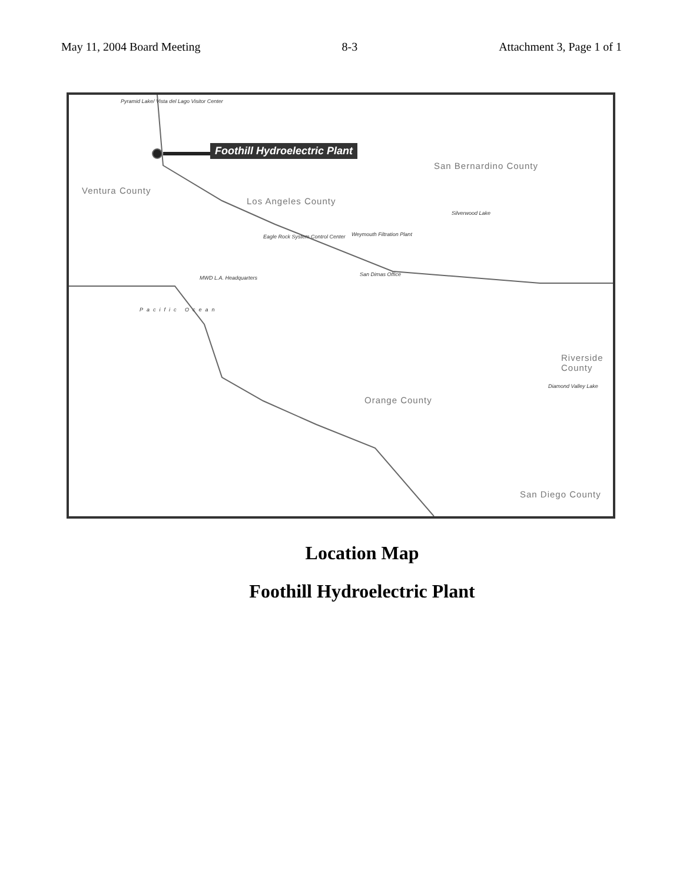May 11, 2004 Board Meeting 8-3 Attachment 3, Page 1 of 1
Pyramid Lake/ Vista del Lago Visitor Center
Foothill Hydroelectric Plant
San Bernardino County
Ventura County
Los Angeles County
Eagle Rock System Control Center
Weymouth Filtration Plant
San Dimas Office
MWD L.A. Headquarters
Silverwood Lake
Riverside County
Orange County
Diamond Valley Lake
San Diego County
Pacific Ocean
Location Map
Foothill Hydroelectric Plant